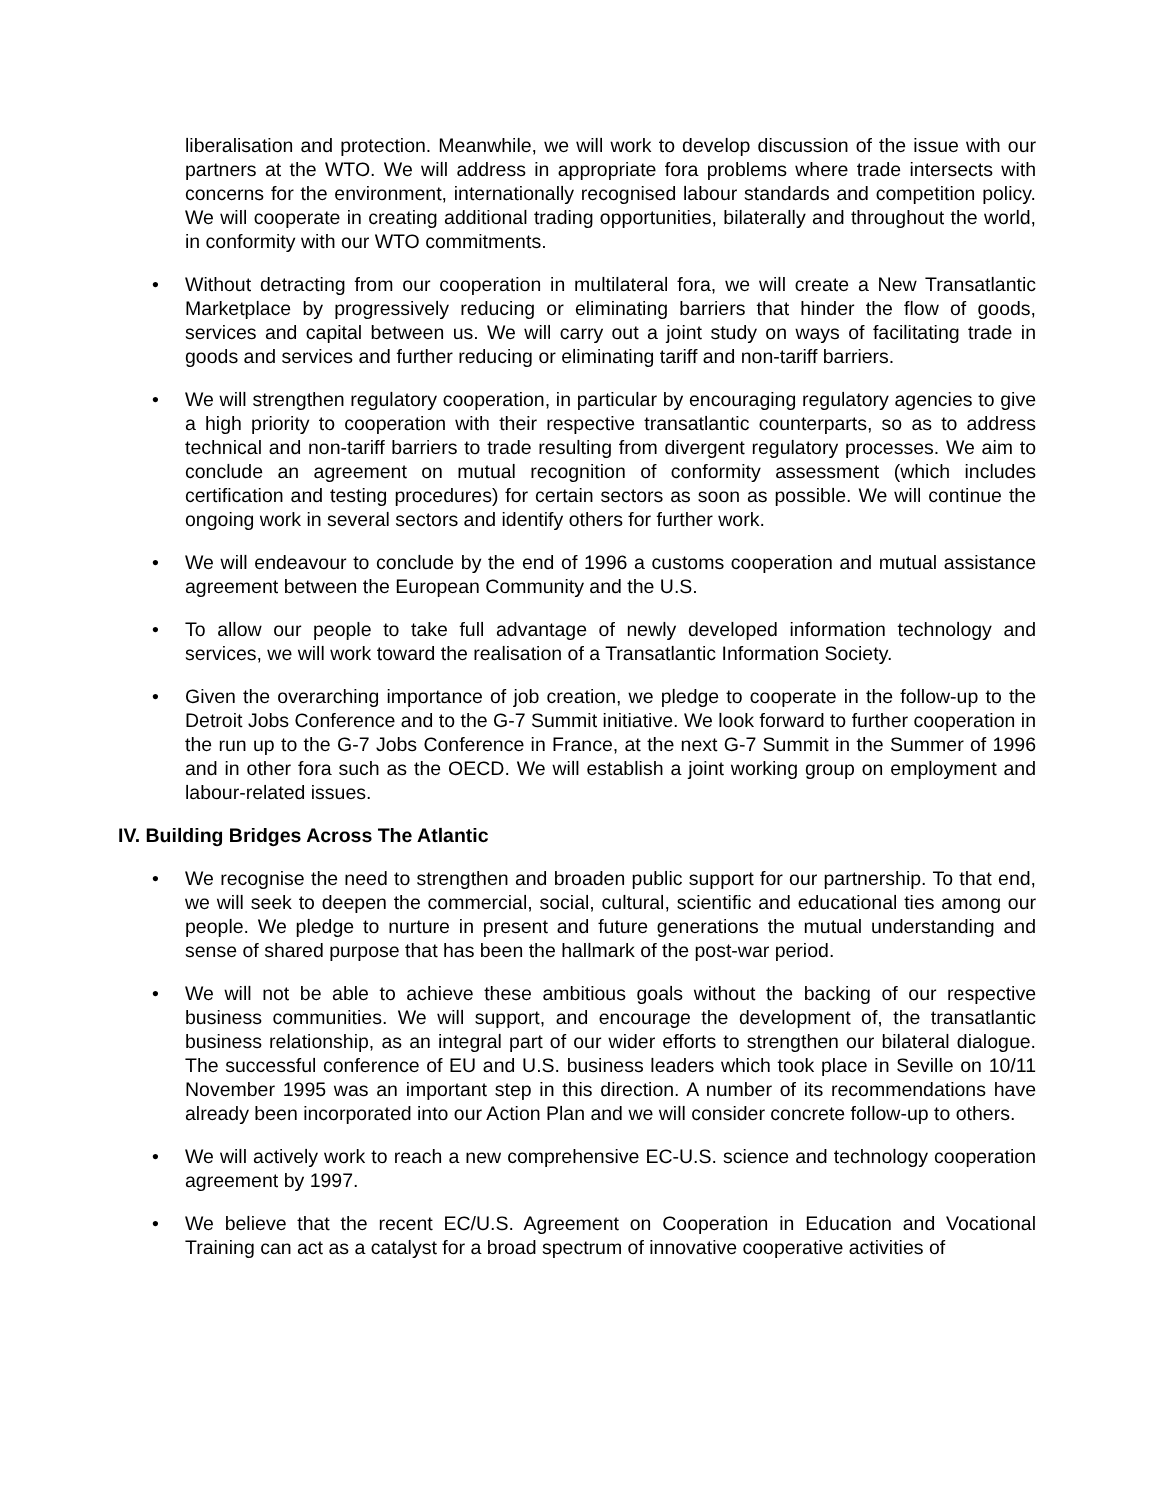liberalisation and protection. Meanwhile, we will work to develop discussion of the issue with our partners at the WTO. We will address in appropriate fora problems where trade intersects with concerns for the environment, internationally recognised labour standards and competition policy. We will cooperate in creating additional trading opportunities, bilaterally and throughout the world, in conformity with our WTO commitments.
• Without detracting from our cooperation in multilateral fora, we will create a New Transatlantic Marketplace by progressively reducing or eliminating barriers that hinder the flow of goods, services and capital between us. We will carry out a joint study on ways of facilitating trade in goods and services and further reducing or eliminating tariff and non-tariff barriers.
• We will strengthen regulatory cooperation, in particular by encouraging regulatory agencies to give a high priority to cooperation with their respective transatlantic counterparts, so as to address technical and non-tariff barriers to trade resulting from divergent regulatory processes. We aim to conclude an agreement on mutual recognition of conformity assessment (which includes certification and testing procedures) for certain sectors as soon as possible. We will continue the ongoing work in several sectors and identify others for further work.
• We will endeavour to conclude by the end of 1996 a customs cooperation and mutual assistance agreement between the European Community and the U.S.
• To allow our people to take full advantage of newly developed information technology and services, we will work toward the realisation of a Transatlantic Information Society.
• Given the overarching importance of job creation, we pledge to cooperate in the follow-up to the Detroit Jobs Conference and to the G-7 Summit initiative. We look forward to further cooperation in the run up to the G-7 Jobs Conference in France, at the next G-7 Summit in the Summer of 1996 and in other fora such as the OECD. We will establish a joint working group on employment and labour-related issues.
IV. Building Bridges Across The Atlantic
• We recognise the need to strengthen and broaden public support for our partnership. To that end, we will seek to deepen the commercial, social, cultural, scientific and educational ties among our people. We pledge to nurture in present and future generations the mutual understanding and sense of shared purpose that has been the hallmark of the post-war period.
• We will not be able to achieve these ambitious goals without the backing of our respective business communities. We will support, and encourage the development of, the transatlantic business relationship, as an integral part of our wider efforts to strengthen our bilateral dialogue. The successful conference of EU and U.S. business leaders which took place in Seville on 10/11 November 1995 was an important step in this direction. A number of its recommendations have already been incorporated into our Action Plan and we will consider concrete follow-up to others.
• We will actively work to reach a new comprehensive EC-U.S. science and technology cooperation agreement by 1997.
• We believe that the recent EC/U.S. Agreement on Cooperation in Education and Vocational Training can act as a catalyst for a broad spectrum of innovative cooperative activities of